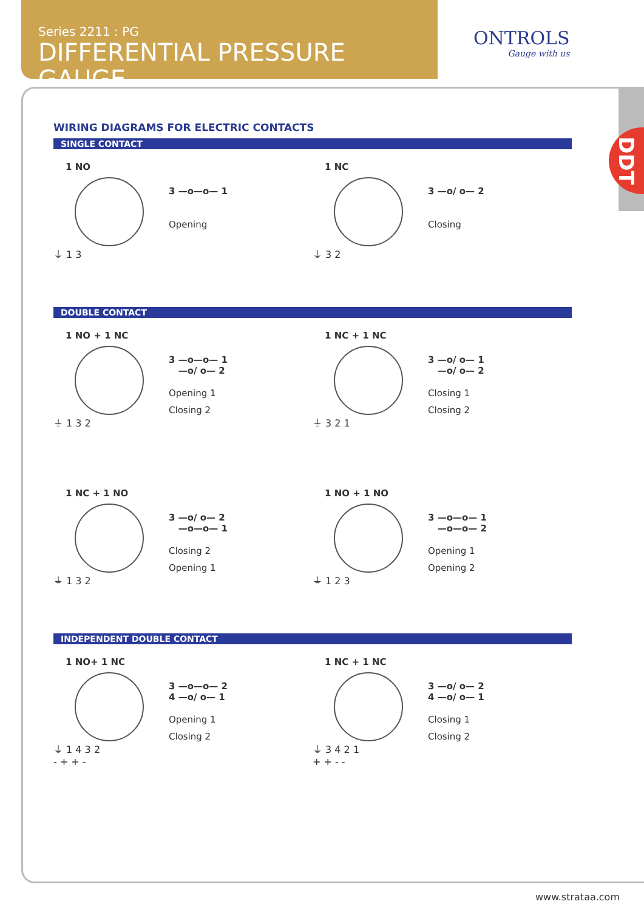Series 2211 : PG
DIFFERENTIAL PRESSURE GAUGE
ONTROLS
Gauge with us
DDT
WIRING DIAGRAMS FOR ELECTRIC CONTACTS
SINGLE CONTACT
1 NO
⏚ 1 3
3 —o—o— 1
Opening
1 NC
⏚ 3 2
3 —o/ o— 2
Closing
DOUBLE CONTACT
1 NO + 1 NC
⏚ 1 3 2
3 —o—o— 1
—o/ o— 2
Opening 1
Closing 2
1 NC + 1 NC
⏚ 3 2 1
3 —o/ o— 1
—o/ o— 2
Closing 1
Closing 2
1 NC + 1 NO
⏚ 1 3 2
3 —o/ o— 2
—o—o— 1
Closing 2
Opening 1
1 NO + 1 NO
⏚ 1 2 3
3 —o—o— 1
—o—o— 2
Opening 1
Opening 2
INDEPENDENT DOUBLE CONTACT
1 NO+ 1 NC
⏚ 1 4 3 2
- + + -
3 —o—o— 2
4 —o/ o— 1
Opening 1
Closing 2
1 NC + 1 NC
⏚ 3 4 2 1
+ + - -
3 —o/ o— 2
4 —o/ o— 1
Closing 1
Closing 2
www.strataa.com